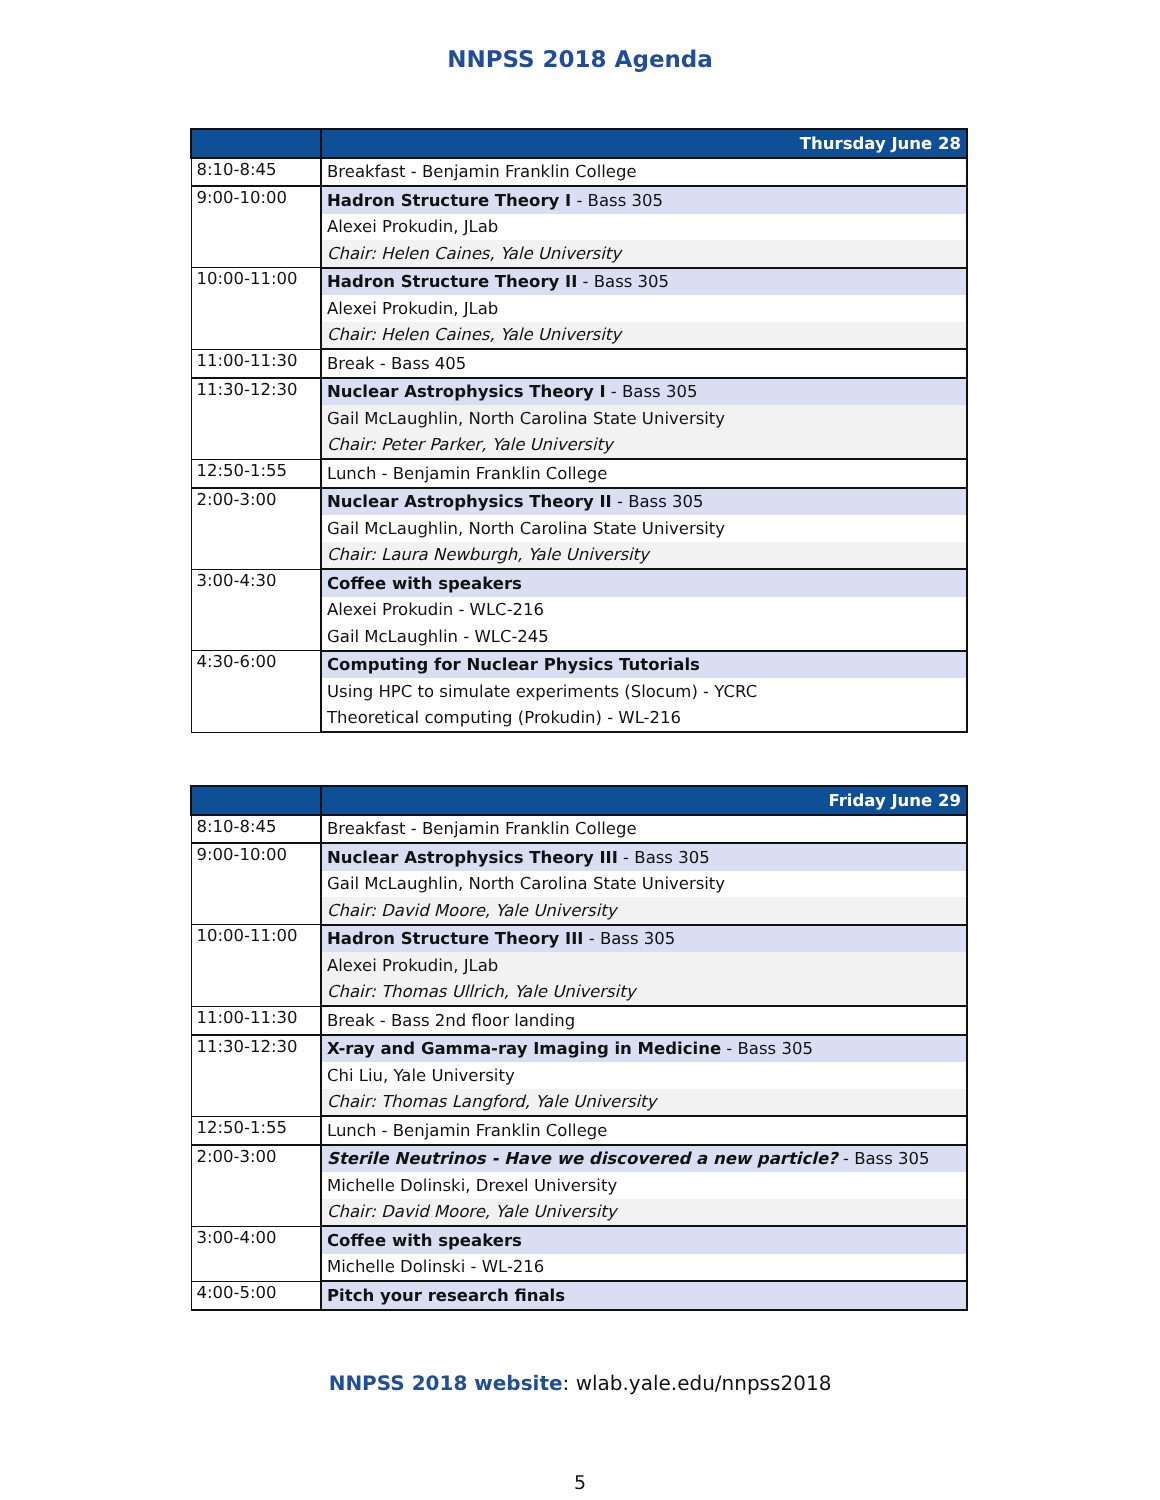NNPSS 2018 Agenda
| | Thursday June 28 |
| --- | --- |
| 8:10-8:45 | Breakfast - Benjamin Franklin College |
| 9:00-10:00 | Hadron Structure Theory I - Bass 305 |
| | Alexei Prokudin, JLab |
| | Chair: Helen Caines, Yale University |
| 10:00-11:00 | Hadron Structure Theory II - Bass 305 |
| | Alexei Prokudin, JLab |
| | Chair: Helen Caines, Yale University |
| 11:00-11:30 | Break - Bass 405 |
| 11:30-12:30 | Nuclear Astrophysics Theory I - Bass 305 |
| | Gail McLaughlin, North Carolina State University |
| | Chair: Peter Parker, Yale University |
| 12:50-1:55 | Lunch - Benjamin Franklin College |
| 2:00-3:00 | Nuclear Astrophysics Theory II - Bass 305 |
| | Gail McLaughlin, North Carolina State University |
| | Chair: Laura Newburgh, Yale University |
| 3:00-4:30 | Coffee with speakers |
| | Alexei Prokudin - WLC-216 |
| | Gail McLaughlin - WLC-245 |
| 4:30-6:00 | Computing for Nuclear Physics Tutorials |
| | Using HPC to simulate experiments (Slocum) - YCRC |
| | Theoretical computing (Prokudin) - WL-216 |
| | Friday June 29 |
| --- | --- |
| 8:10-8:45 | Breakfast - Benjamin Franklin College |
| 9:00-10:00 | Nuclear Astrophysics Theory III - Bass 305 |
| | Gail McLaughlin, North Carolina State University |
| | Chair: David Moore, Yale University |
| 10:00-11:00 | Hadron Structure Theory III - Bass 305 |
| | Alexei Prokudin, JLab |
| | Chair: Thomas Ullrich, Yale University |
| 11:00-11:30 | Break - Bass 2nd floor landing |
| 11:30-12:30 | X-ray and Gamma-ray Imaging in Medicine - Bass 305 |
| | Chi Liu, Yale University |
| | Chair: Thomas Langford, Yale University |
| 12:50-1:55 | Lunch - Benjamin Franklin College |
| 2:00-3:00 | Sterile Neutrinos - Have we discovered a new particle? - Bass 305 |
| | Michelle Dolinski, Drexel University |
| | Chair: David Moore, Yale University |
| 3:00-4:00 | Coffee with speakers |
| | Michelle Dolinski - WL-216 |
| 4:00-5:00 | Pitch your research finals |
NNPSS 2018 website: wlab.yale.edu/nnpss2018
5